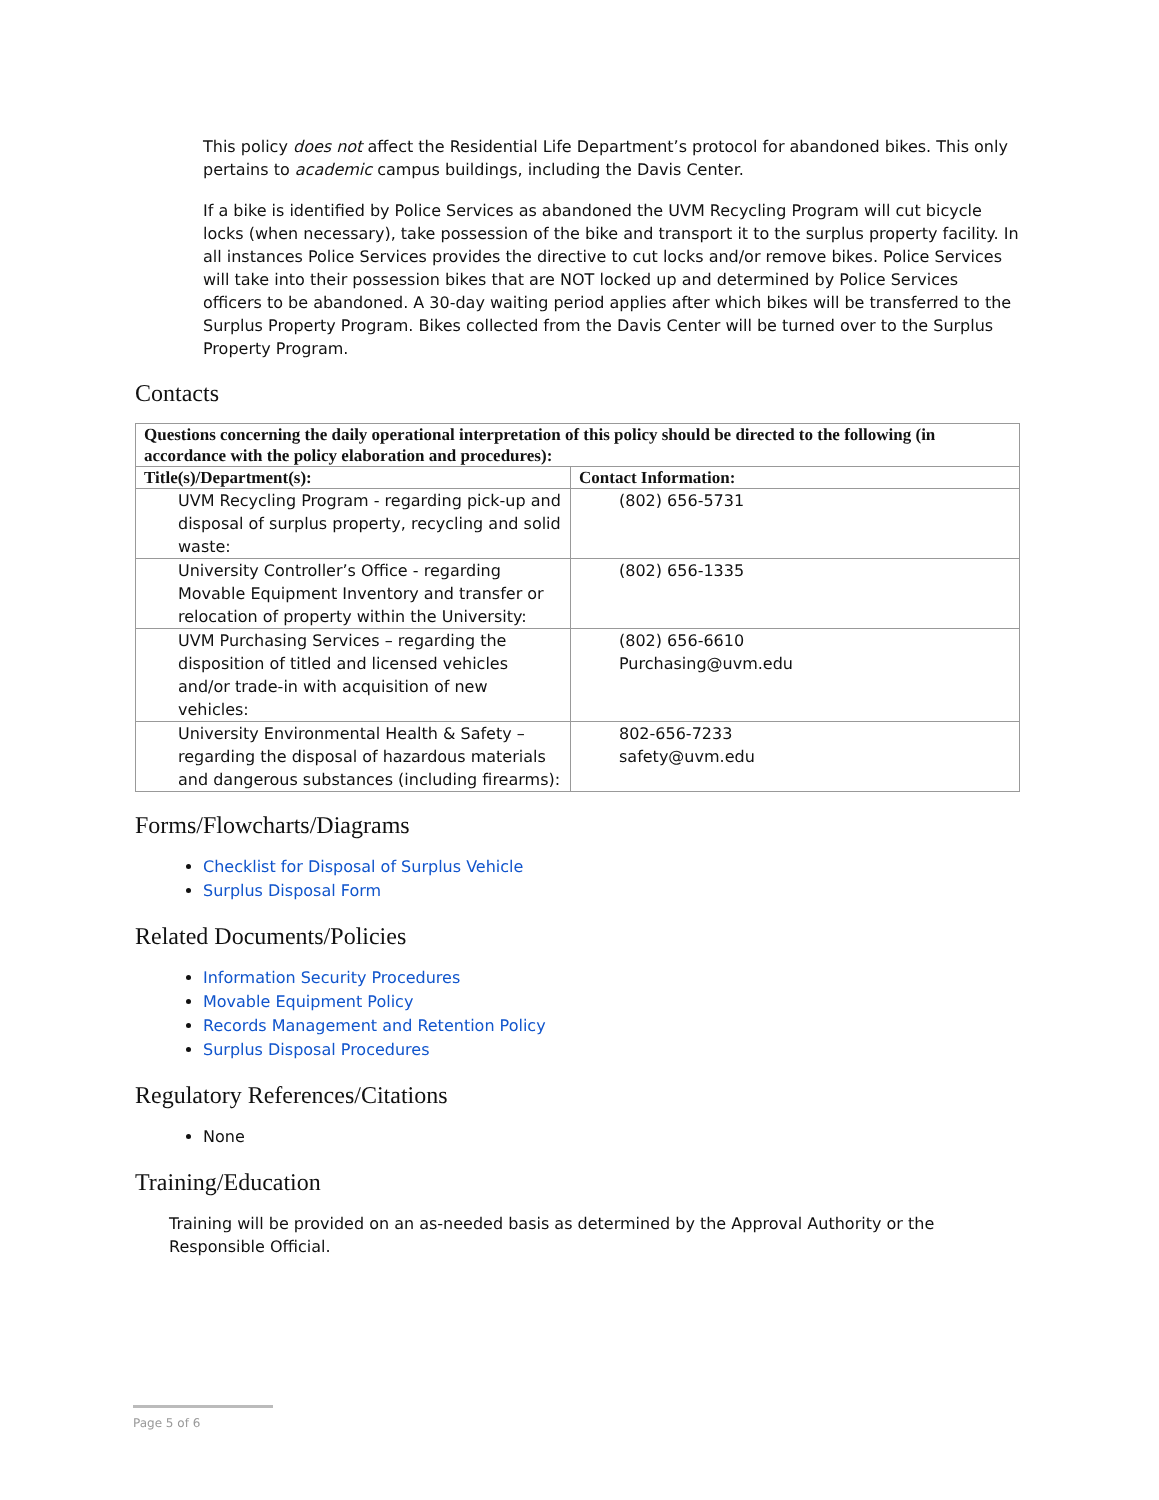This policy does not affect the Residential Life Department’s protocol for abandoned bikes. This only pertains to academic campus buildings, including the Davis Center.
If a bike is identified by Police Services as abandoned the UVM Recycling Program will cut bicycle locks (when necessary), take possession of the bike and transport it to the surplus property facility. In all instances Police Services provides the directive to cut locks and/or remove bikes. Police Services will take into their possession bikes that are NOT locked up and determined by Police Services officers to be abandoned. A 30-day waiting period applies after which bikes will be transferred to the Surplus Property Program. Bikes collected from the Davis Center will be turned over to the Surplus Property Program.
Contacts
| Questions concerning the daily operational interpretation of this policy should be directed to the following (in accordance with the policy elaboration and procedures): | |
| --- | --- |
| Title(s)/Department(s): | Contact Information: |
| UVM Recycling Program - regarding pick-up and disposal of surplus property, recycling and solid waste: | (802) 656-5731 |
| University Controller’s Office - regarding Movable Equipment Inventory and transfer or relocation of property within the University: | (802) 656-1335 |
| UVM Purchasing Services – regarding the disposition of titled and licensed vehicles and/or trade-in with acquisition of new vehicles: | (802) 656-6610 Purchasing@uvm.edu |
| University Environmental Health & Safety – regarding the disposal of hazardous materials and dangerous substances (including firearms): | 802-656-7233 safety@uvm.edu |
Forms/Flowcharts/Diagrams
Checklist for Disposal of Surplus Vehicle
Surplus Disposal Form
Related Documents/Policies
Information Security Procedures
Movable Equipment Policy
Records Management and Retention Policy
Surplus Disposal Procedures
Regulatory References/Citations
None
Training/Education
Training will be provided on an as-needed basis as determined by the Approval Authority or the Responsible Official.
Page 5 of 6